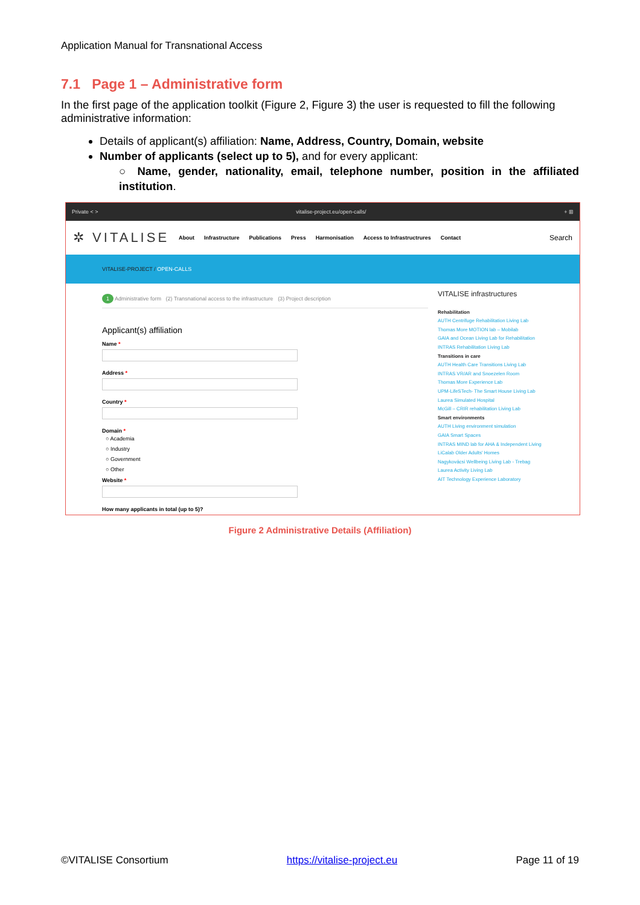Application Manual for Transnational Access
7.1 Page 1 – Administrative form
In the first page of the application toolkit (Figure 2, Figure 3) the user is requested to fill the following administrative information:
Details of applicant(s) affiliation: Name, Address, Country, Domain, website
Number of applicants (select up to 5), and for every applicant:
○ Name, gender, nationality, email, telephone number, position in the affiliated institution.
Private < > vitalise-project.eu/open-calls/ + ⊞
✲ VITALISE About Infrastructure Publications Press Harmonisation Access to Infrastructrures Contact Search
VITALISE-PROJECT / OPEN-CALLS
1 Administrative form (2) Transnational access to the infrastructure (3) Project description
Applicant(s) affiliation
Name *
Address *
Country *
Domain *
○ Academia
○ Industry
○ Government
○ Other
Website *
How many applicants in total (up to 5)?
VITALISE infrastructures
Rehabilitation
AUTH Centrifuge Rehabilitation Living Lab
Thomas More MOTION lab – Mobilab
GAIA and Ocean Living Lab for Rehabilitation
INTRAS Rehabilitation Living Lab
Transitions in care
AUTH Health Care Transitions Living Lab
INTRAS VR/AR and Snoezelen Room
Thomas More Experience Lab
UPM-LifeSTech- The Smart House Living Lab
Laurea Simulated Hospital
McGill – CRIR rehabilitation Living Lab
Smart environments
AUTH Living environment simulation
GAIA Smart Spaces
INTRAS MIND lab for AHA & Independent Living
LiCalab Older Adults' Homes
Nagykovácsi Wellbeing Living Lab - Trebag
Laurea Activity Living Lab
AIT Technology Experience Laboratory
Figure 2 Administrative Details (Affiliation)
©VITALISE Consortium https://vitalise-project.eu Page 11 of 19